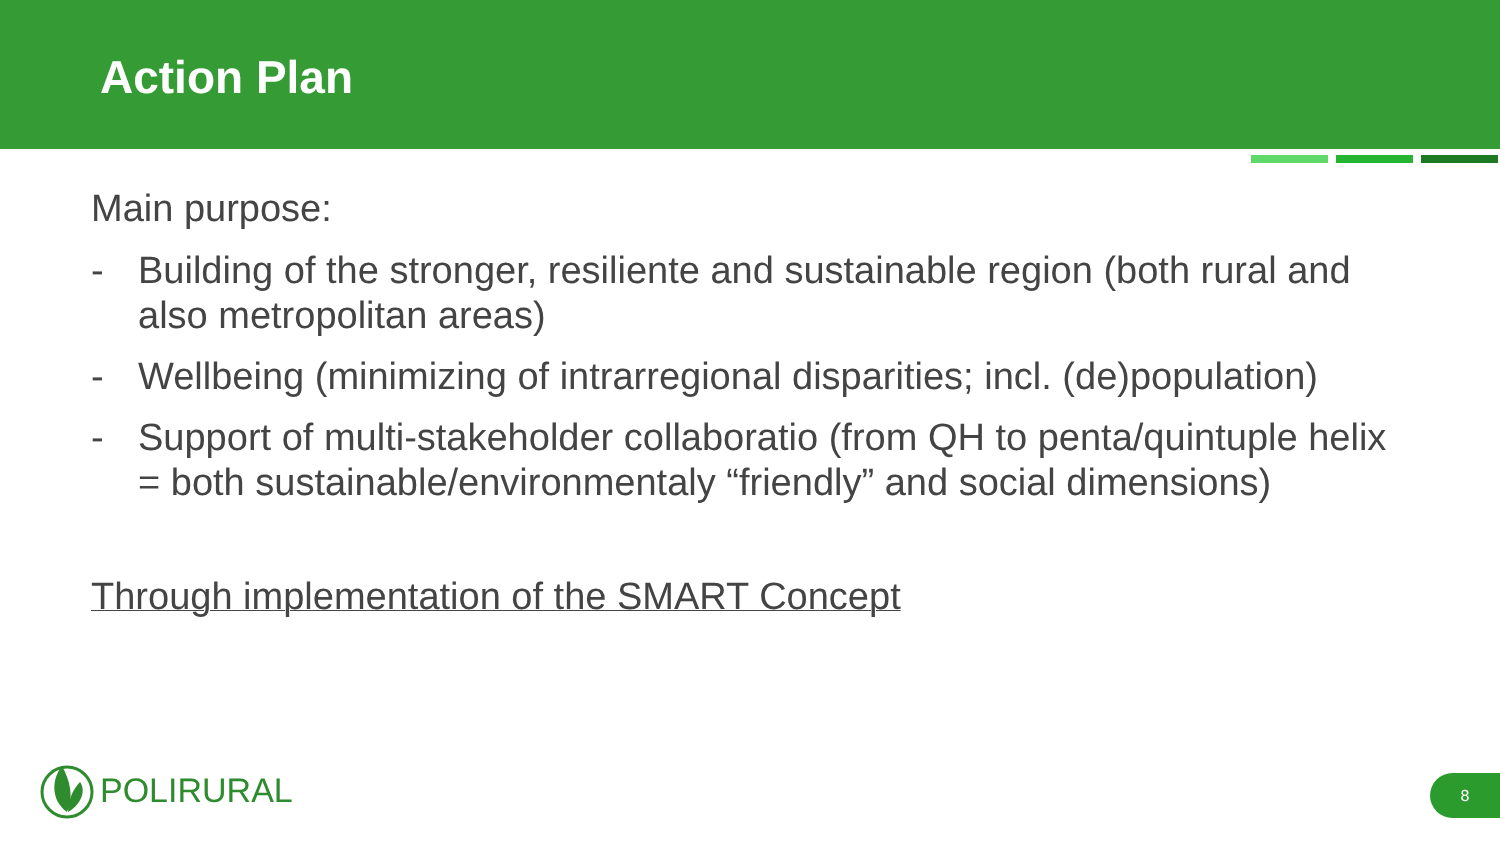Action Plan
Main purpose:
- Building of the stronger, resiliente and sustainable region (both rural and also metropolitan areas)
- Wellbeing (minimizing of intrarregional disparities; incl. (de)population)
- Support of multi-stakeholder collaboratio (from QH to penta/quintuple helix = both sustainable/environmentaly “friendly” and social dimensions)
Through implementation of the SMART Concept
POLIRURAL 8